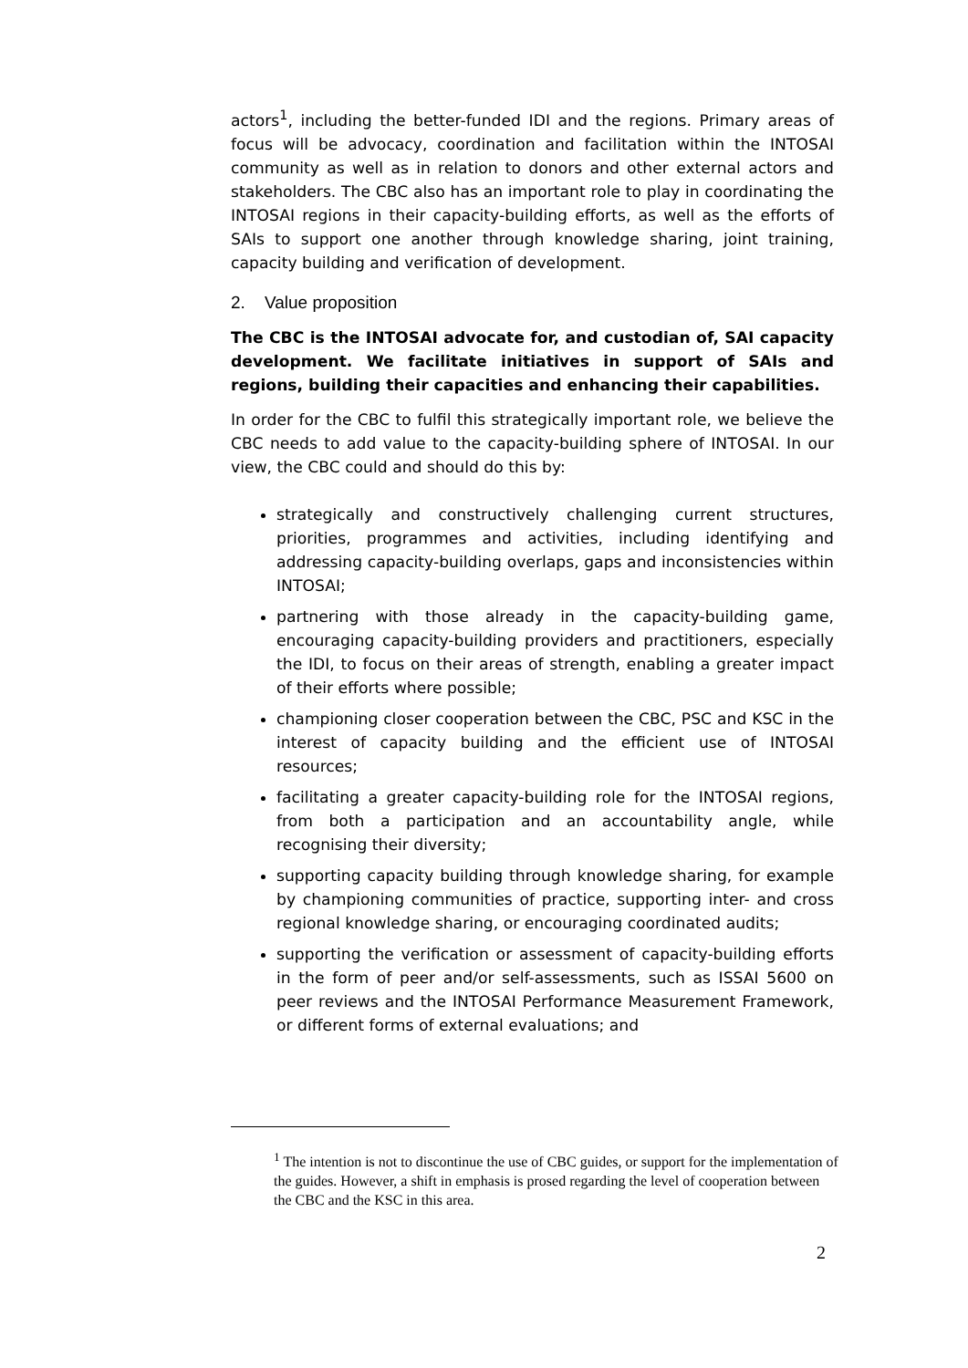actors<sup>1</sup>, including the better-funded IDI and the regions. Primary areas of focus will be advocacy, coordination and facilitation within the INTOSAI community as well as in relation to donors and other external actors and stakeholders. The CBC also has an important role to play in coordinating the INTOSAI regions in their capacity-building efforts, as well as the efforts of SAIs to support one another through knowledge sharing, joint training, capacity building and verification of development.
2. Value proposition
The CBC is the INTOSAI advocate for, and custodian of, SAI capacity development. We facilitate initiatives in support of SAIs and regions, building their capacities and enhancing their capabilities.
In order for the CBC to fulfil this strategically important role, we believe the CBC needs to add value to the capacity-building sphere of INTOSAI. In our view, the CBC could and should do this by:
strategically and constructively challenging current structures, priorities, programmes and activities, including identifying and addressing capacity-building overlaps, gaps and inconsistencies within INTOSAI;
partnering with those already in the capacity-building game, encouraging capacity-building providers and practitioners, especially the IDI, to focus on their areas of strength, enabling a greater impact of their efforts where possible;
championing closer cooperation between the CBC, PSC and KSC in the interest of capacity building and the efficient use of INTOSAI resources;
facilitating a greater capacity-building role for the INTOSAI regions, from both a participation and an accountability angle, while recognising their diversity;
supporting capacity building through knowledge sharing, for example by championing communities of practice, supporting inter- and cross regional knowledge sharing, or encouraging coordinated audits;
supporting the verification or assessment of capacity-building efforts in the form of peer and/or self-assessments, such as ISSAI 5600 on peer reviews and the INTOSAI Performance Measurement Framework, or different forms of external evaluations; and
<sup>1</sup> The intention is not to discontinue the use of CBC guides, or support for the implementation of the guides. However, a shift in emphasis is prosed regarding the level of cooperation between the CBC and the KSC in this area.
2